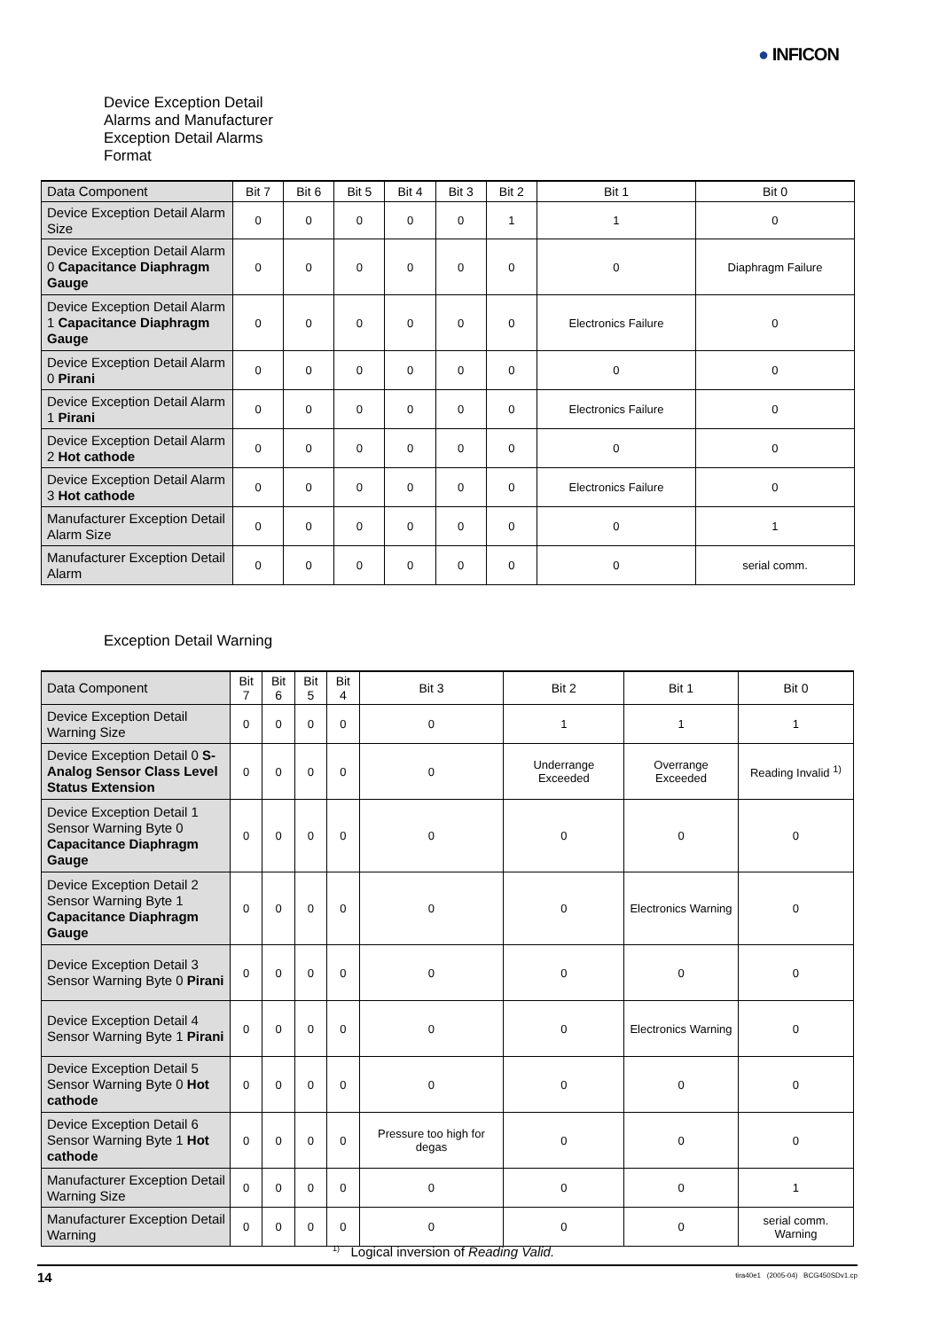● INFICON
Device Exception Detail
Alarms and Manufacturer
Exception Detail Alarms
Format
| Data Component | Bit 7 | Bit 6 | Bit 5 | Bit 4 | Bit 3 | Bit 2 | Bit 1 | Bit 0 |
| --- | --- | --- | --- | --- | --- | --- | --- | --- |
| Device Exception Detail Alarm Size | 0 | 0 | 0 | 0 | 0 | 1 | 1 | 0 |
| Device Exception Detail Alarm 0 Capacitance Diaphragm Gauge | 0 | 0 | 0 | 0 | 0 | 0 | 0 | Diaphragm Failure |
| Device Exception Detail Alarm 1 Capacitance Diaphragm Gauge | 0 | 0 | 0 | 0 | 0 | 0 | Electronics Failure | 0 |
| Device Exception Detail Alarm 0 Pirani | 0 | 0 | 0 | 0 | 0 | 0 | 0 | 0 |
| Device Exception Detail Alarm 1 Pirani | 0 | 0 | 0 | 0 | 0 | 0 | Electronics Failure | 0 |
| Device Exception Detail Alarm 2 Hot cathode | 0 | 0 | 0 | 0 | 0 | 0 | 0 | 0 |
| Device Exception Detail Alarm 3 Hot cathode | 0 | 0 | 0 | 0 | 0 | 0 | Electronics Failure | 0 |
| Manufacturer Exception Detail Alarm Size | 0 | 0 | 0 | 0 | 0 | 0 | 0 | 1 |
| Manufacturer Exception Detail Alarm | 0 | 0 | 0 | 0 | 0 | 0 | 0 | serial comm. |
Exception Detail Warning
| Data Component | Bit 7 | Bit 6 | Bit 5 | Bit 4 | Bit 3 | Bit 2 | Bit 1 | Bit 0 |
| --- | --- | --- | --- | --- | --- | --- | --- | --- |
| Device Exception Detail Warning Size | 0 | 0 | 0 | 0 | 0 | 1 | 1 | 1 |
| Device Exception Detail 0 S-Analog Sensor Class Level Status Extension | 0 | 0 | 0 | 0 | 0 | Underrange Exceeded | Overrange Exceeded | Reading Invalid <sup>1)</sup> |
| Device Exception Detail 1 Sensor Warning Byte 0 Capacitance Diaphragm Gauge | 0 | 0 | 0 | 0 | 0 | 0 | 0 | 0 |
| Device Exception Detail 2 Sensor Warning Byte 1 Capacitance Diaphragm Gauge | 0 | 0 | 0 | 0 | 0 | 0 | Electronics Warning | 0 |
| Device Exception Detail 3 Sensor Warning Byte 0 Pirani | 0 | 0 | 0 | 0 | 0 | 0 | 0 | 0 |
| Device Exception Detail 4 Sensor Warning Byte 1 Pirani | 0 | 0 | 0 | 0 | 0 | 0 | Electronics Warning | 0 |
| Device Exception Detail 5 Sensor Warning Byte 0 Hot cathode | 0 | 0 | 0 | 0 | 0 | 0 | 0 | 0 |
| Device Exception Detail 6 Sensor Warning Byte 1 Hot cathode | 0 | 0 | 0 | 0 | Pressure too high for degas | 0 | 0 | 0 |
| Manufacturer Exception Detail Warning Size | 0 | 0 | 0 | 0 | 0 | 0 | 0 | 1 |
| Manufacturer Exception Detail Warning | 0 | 0 | 0 | 0 | 0 | 0 | 0 | serial comm. Warning |
<sup>1)</sup> Logical inversion of Reading Valid.
14 tira40e1 (2005-04) BCG450SDv1.cp